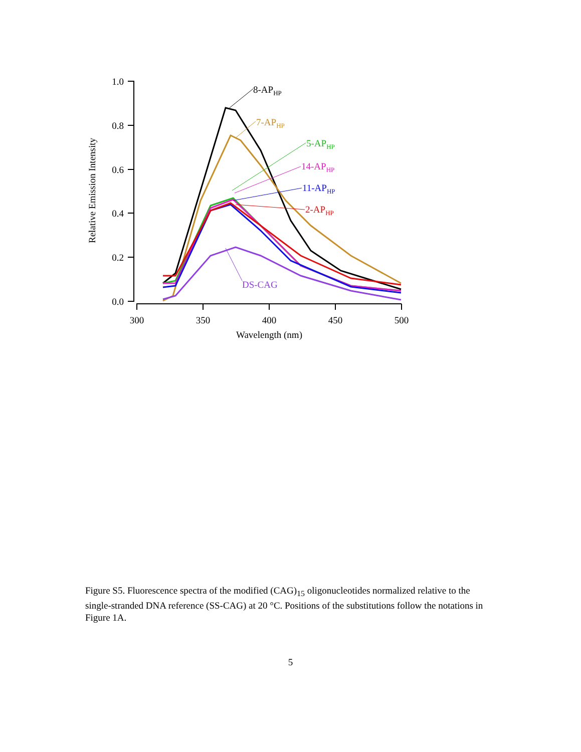1.0
0.8
0.6
0.4
0.2
0.0
300
350
400
450
500
Wavelength (nm)
Relative Emission Intensity
8-APHP
7-APHP
5-APHP
14-APHP
11-APHP
2-APHP
DS-CAG
Figure S5. Fluorescence spectra of the modified (CAG)<sub>15</sub> oligonucleotides normalized relative to the single-stranded DNA reference (SS-CAG) at 20 °C. Positions of the substitutions follow the notations in Figure 1A.
5